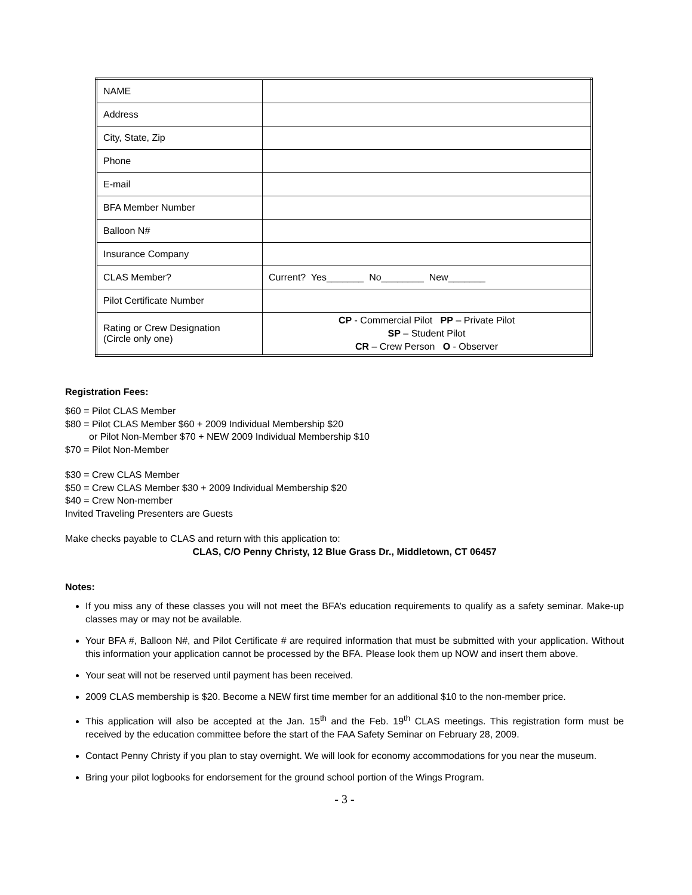| NAME | |
| Address | |
| City, State, Zip | |
| Phone | |
| E-mail | |
| BFA Member Number | |
| Balloon N# | |
| Insurance Company | |
| CLAS Member? | Current? Yes_______ No________ New_______ |
| Pilot Certificate Number | |
| Rating or Crew Designation (Circle only one) | CP - Commercial Pilot PP – Private Pilot SP – Student Pilot CR – Crew Person O - Observer |
Registration Fees:
$60 = Pilot CLAS Member
$80 = Pilot CLAS Member $60 + 2009 Individual Membership $20
or Pilot Non-Member $70 + NEW 2009 Individual Membership $10
$70 = Pilot Non-Member
$30 = Crew CLAS Member
$50 = Crew CLAS Member $30 + 2009 Individual Membership $20
$40 = Crew Non-member
Invited Traveling Presenters are Guests
Make checks payable to CLAS and return with this application to:
CLAS, C/O Penny Christy, 12 Blue Grass Dr., Middletown, CT 06457
Notes:
If you miss any of these classes you will not meet the BFA’s education requirements to qualify as a safety seminar. Make-up classes may or may not be available.
Your BFA #, Balloon N#, and Pilot Certificate # are required information that must be submitted with your application. Without this information your application cannot be processed by the BFA. Please look them up NOW and insert them above.
Your seat will not be reserved until payment has been received.
2009 CLAS membership is $20. Become a NEW first time member for an additional $10 to the non-member price.
This application will also be accepted at the Jan. 15<sup>th</sup> and the Feb. 19<sup>th</sup> CLAS meetings. This registration form must be received by the education committee before the start of the FAA Safety Seminar on February 28, 2009.
Contact Penny Christy if you plan to stay overnight. We will look for economy accommodations for you near the museum.
Bring your pilot logbooks for endorsement for the ground school portion of the Wings Program.
- 3 -